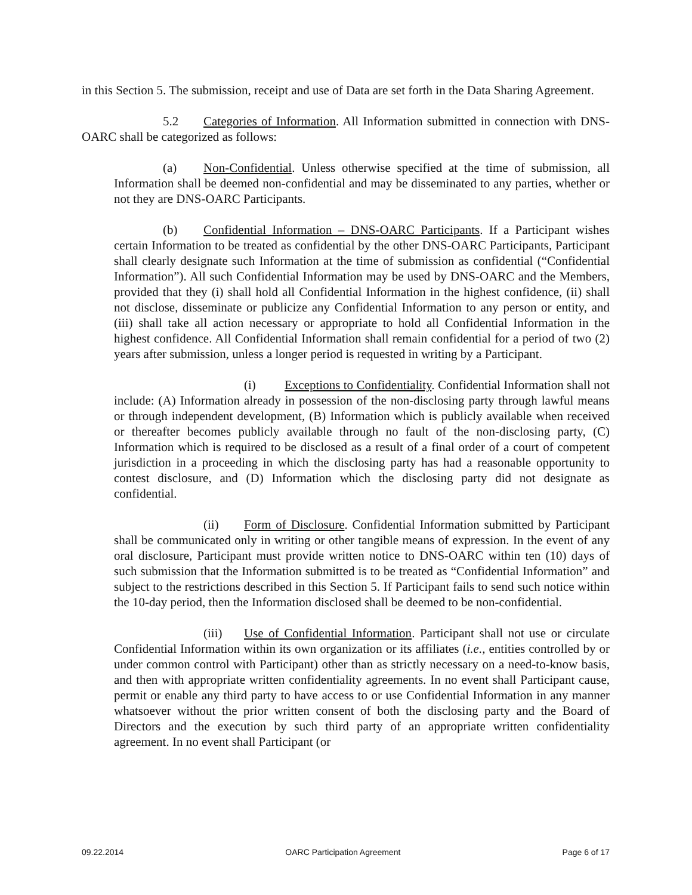in this Section 5. The submission, receipt and use of Data are set forth in the Data Sharing Agreement.
5.2 Categories of Information. All Information submitted in connection with DNS-OARC shall be categorized as follows:
(a) Non-Confidential. Unless otherwise specified at the time of submission, all Information shall be deemed non-confidential and may be disseminated to any parties, whether or not they are DNS-OARC Participants.
(b) Confidential Information – DNS-OARC Participants. If a Participant wishes certain Information to be treated as confidential by the other DNS-OARC Participants, Participant shall clearly designate such Information at the time of submission as confidential (“Confidential Information”). All such Confidential Information may be used by DNS-OARC and the Members, provided that they (i) shall hold all Confidential Information in the highest confidence, (ii) shall not disclose, disseminate or publicize any Confidential Information to any person or entity, and (iii) shall take all action necessary or appropriate to hold all Confidential Information in the highest confidence. All Confidential Information shall remain confidential for a period of two (2) years after submission, unless a longer period is requested in writing by a Participant.
(i) Exceptions to Confidentiality. Confidential Information shall not include: (A) Information already in possession of the non-disclosing party through lawful means or through independent development, (B) Information which is publicly available when received or thereafter becomes publicly available through no fault of the non-disclosing party, (C) Information which is required to be disclosed as a result of a final order of a court of competent jurisdiction in a proceeding in which the disclosing party has had a reasonable opportunity to contest disclosure, and (D) Information which the disclosing party did not designate as confidential.
(ii) Form of Disclosure. Confidential Information submitted by Participant shall be communicated only in writing or other tangible means of expression. In the event of any oral disclosure, Participant must provide written notice to DNS-OARC within ten (10) days of such submission that the Information submitted is to be treated as “Confidential Information” and subject to the restrictions described in this Section 5. If Participant fails to send such notice within the 10-day period, then the Information disclosed shall be deemed to be non-confidential.
(iii) Use of Confidential Information. Participant shall not use or circulate Confidential Information within its own organization or its affiliates (i.e., entities controlled by or under common control with Participant) other than as strictly necessary on a need-to-know basis, and then with appropriate written confidentiality agreements. In no event shall Participant cause, permit or enable any third party to have access to or use Confidential Information in any manner whatsoever without the prior written consent of both the disclosing party and the Board of Directors and the execution by such third party of an appropriate written confidentiality agreement. In no event shall Participant (or
09.22.2014 OARC Participation Agreement Page 6 of 17